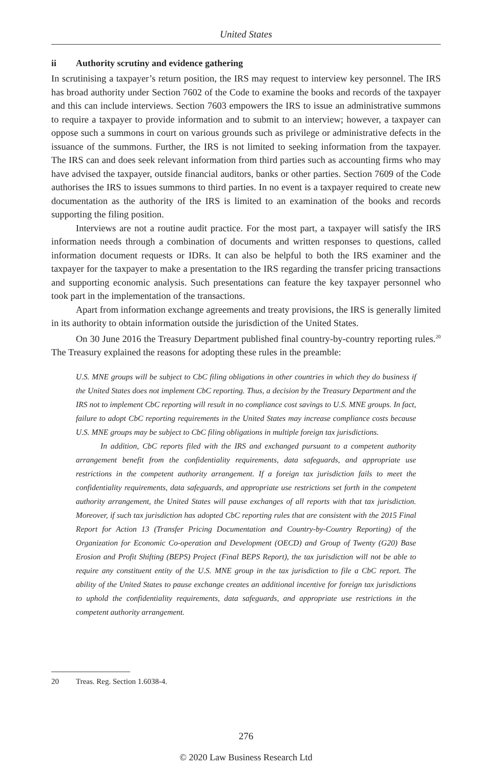United States
ii Authority scrutiny and evidence gathering
In scrutinising a taxpayer’s return position, the IRS may request to interview key personnel. The IRS has broad authority under Section 7602 of the Code to examine the books and records of the taxpayer and this can include interviews. Section 7603 empowers the IRS to issue an administrative summons to require a taxpayer to provide information and to submit to an interview; however, a taxpayer can oppose such a summons in court on various grounds such as privilege or administrative defects in the issuance of the summons. Further, the IRS is not limited to seeking information from the taxpayer. The IRS can and does seek relevant information from third parties such as accounting firms who may have advised the taxpayer, outside financial auditors, banks or other parties. Section 7609 of the Code authorises the IRS to issues summons to third parties. In no event is a taxpayer required to create new documentation as the authority of the IRS is limited to an examination of the books and records supporting the filing position.
Interviews are not a routine audit practice. For the most part, a taxpayer will satisfy the IRS information needs through a combination of documents and written responses to questions, called information document requests or IDRs. It can also be helpful to both the IRS examiner and the taxpayer for the taxpayer to make a presentation to the IRS regarding the transfer pricing transactions and supporting economic analysis. Such presentations can feature the key taxpayer personnel who took part in the implementation of the transactions.
Apart from information exchange agreements and treaty provisions, the IRS is generally limited in its authority to obtain information outside the jurisdiction of the United States.
On 30 June 2016 the Treasury Department published final country-by-country reporting rules.<sup>20</sup> The Treasury explained the reasons for adopting these rules in the preamble:
U.S. MNE groups will be subject to CbC filing obligations in other countries in which they do business if the United States does not implement CbC reporting. Thus, a decision by the Treasury Department and the IRS not to implement CbC reporting will result in no compliance cost savings to U.S. MNE groups. In fact, failure to adopt CbC reporting requirements in the United States may increase compliance costs because U.S. MNE groups may be subject to CbC filing obligations in multiple foreign tax jurisdictions.
In addition, CbC reports filed with the IRS and exchanged pursuant to a competent authority arrangement benefit from the confidentiality requirements, data safeguards, and appropriate use restrictions in the competent authority arrangement. If a foreign tax jurisdiction fails to meet the confidentiality requirements, data safeguards, and appropriate use restrictions set forth in the competent authority arrangement, the United States will pause exchanges of all reports with that tax jurisdiction. Moreover, if such tax jurisdiction has adopted CbC reporting rules that are consistent with the 2015 Final Report for Action 13 (Transfer Pricing Documentation and Country-by-Country Reporting) of the Organization for Economic Co-operation and Development (OECD) and Group of Twenty (G20) Base Erosion and Profit Shifting (BEPS) Project (Final BEPS Report), the tax jurisdiction will not be able to require any constituent entity of the U.S. MNE group in the tax jurisdiction to file a CbC report. The ability of the United States to pause exchange creates an additional incentive for foreign tax jurisdictions to uphold the confidentiality requirements, data safeguards, and appropriate use restrictions in the competent authority arrangement.
20 Treas. Reg. Section 1.6038-4.
276
© 2020 Law Business Research Ltd